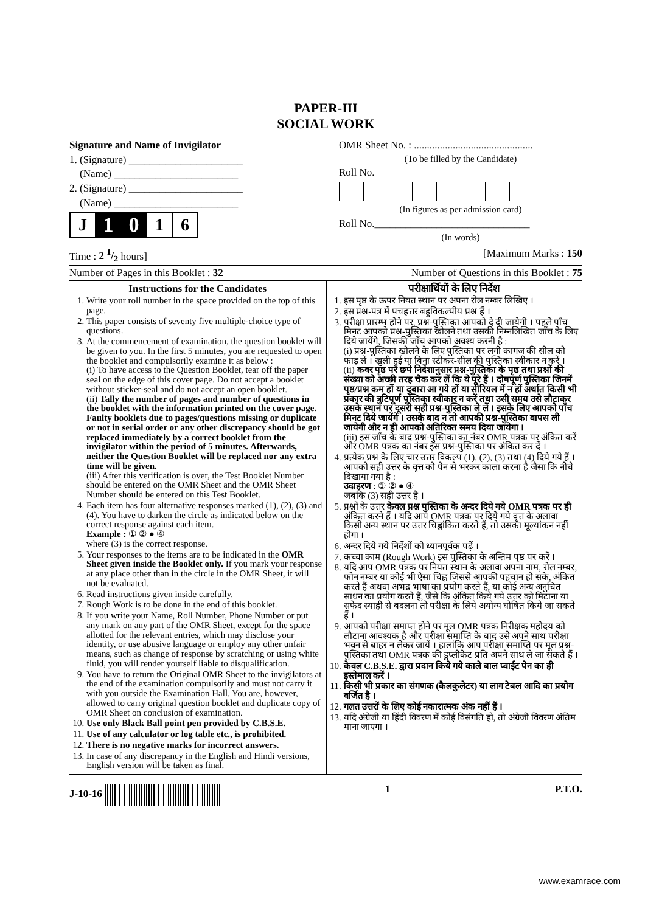PAPER-III
SOCIAL WORK
Signature and Name of Invigilator
1. (Signature) ______________________
(Name) ________________________
2. (Signature) ______________________
(Name) ________________________
| J | 1 | 0 | 1 | 6 |
OMR Sheet No. : ..............................................
(To be filled by the Candidate)
Roll No.
(In figures as per admission card)
Roll No.______________________________
(In words)
Time : 2 1/2 hours] [Maximum Marks : 150
Number of Pages in this Booklet : 32 Number of Questions in this Booklet : 75
Instructions for the Candidates
1. Write your roll number in the space provided on the top of this page.
2. This paper consists of seventy five multiple-choice type of questions.
3. At the commencement of examination, the question booklet will be given to you. In the first 5 minutes, you are requested to open the booklet and compulsorily examine it as below :
(i) To have access to the Question Booklet, tear off the paper seal on the edge of this cover page. Do not accept a booklet without sticker-seal and do not accept an open booklet.
(ii) Tally the number of pages and number of questions in the booklet with the information printed on the cover page. Faulty booklets due to pages/questions missing or duplicate or not in serial order or any other discrepancy should be got replaced immediately by a correct booklet from the invigilator within the period of 5 minutes. Afterwards, neither the Question Booklet will be replaced nor any extra time will be given.
(iii) After this verification is over, the Test Booklet Number should be entered on the OMR Sheet and the OMR Sheet Number should be entered on this Test Booklet.
4. Each item has four alternative responses marked (1), (2), (3) and (4). You have to darken the circle as indicated below on the correct response against each item.
Example : ① ② ● ④
where (3) is the correct response.
5. Your responses to the items are to be indicated in the OMR Sheet given inside the Booklet only. If you mark your response at any place other than in the circle in the OMR Sheet, it will not be evaluated.
6. Read instructions given inside carefully.
7. Rough Work is to be done in the end of this booklet.
8. If you write your Name, Roll Number, Phone Number or put any mark on any part of the OMR Sheet, except for the space allotted for the relevant entries, which may disclose your identity, or use abusive language or employ any other unfair means, such as change of response by scratching or using white fluid, you will render yourself liable to disqualification.
9. You have to return the Original OMR Sheet to the invigilators at the end of the examination compulsorily and must not carry it with you outside the Examination Hall. You are, however, allowed to carry original question booklet and duplicate copy of OMR Sheet on conclusion of examination.
10. Use only Black Ball point pen provided by C.B.S.E.
11. Use of any calculator or log table etc., is prohibited.
12. There is no negative marks for incorrect answers.
13. In case of any discrepancy in the English and Hindi versions, English version will be taken as final.
परीक्षार्थियों के लिए निर्देश
1. इस पृष्ठ के ऊपर नियत स्थान पर अपना रोल नम्बर लिखिए ।
2. इस प्रश्न-पत्र में पचहत्तर बहुविकल्पीय प्रश्न हैं ।
3. परीक्षा प्रारम्भ होने पर, प्रश्न-पुस्तिका आपको दे दी जायेगी । पहले पाँच मिनट आपको प्रश्न-पुस्तिका खोलने तथा उसकी निम्नलिखित जाँच के लिए दिये जायेंगे, जिसकी जाँच आपको अवश्य करनी है :
(i) प्रश्न-पुस्तिका खोलने के लिए पुस्तिका पर लगी कागज की सील को फाड़ लें । खुली हुई या बिना स्टीकर-सील की पुस्तिका स्वीकार न करें ।
(ii) कवर पृष्ठ पर छपे निर्देशानुसार प्रश्न-पुस्तिका के पृष्ठ तथा प्रश्नों की संख्या को अच्छी तरह चैक कर लें कि ये पूरे हैं । दोषपूर्ण पुस्तिका जिनमें पृष्ठ/प्रश्न कम हों या दुबारा आ गये हों या सीरियल में न हों अर्थात किसी भी प्रकार की त्रुटिपूर्ण पुस्तिका स्वीकार न करें तथा उसी समय उसे लौटाकर उसके स्थान पर दूसरी सही प्रश्न-पुस्तिका ले लें । इसके लिए आपको पाँच मिनट दिये जायेंगे । उसके बाद न तो आपकी प्रश्न-पुस्तिका वापस ली जायेगी और न ही आपको अतिरिक्त समय दिया जायेगा ।
(iii) इस जाँच के बाद प्रश्न-पुस्तिका का नंबर OMR पत्रक पर अंकित करें और OMR पत्रक का नंबर इस प्रश्न-पुस्तिका पर अंकित कर दें ।
4. प्रत्येक प्रश्न के लिए चार उत्तर विकल्प (1), (2), (3) तथा (4) दिये गये हैं । आपको सही उत्तर के वृत्त को पेन से भरकर काला करना है जैसा कि नीचे दिखाया गया है :
उदाहरण : ① ② ● ④
जबकि (3) सही उत्तर है ।
5. प्रश्नों के उत्तर केवल प्रश्न पुस्तिका के अन्दर दिये गये OMR पत्रक पर ही अंकित करने हैं । यदि आप OMR पत्रक पर दिये गये वृत्त के अलावा किसी अन्य स्थान पर उत्तर चिह्नांकित करते हैं, तो उसका मूल्यांकन नहीं होगा ।
6. अन्दर दिये गये निर्देशों को ध्यानपूर्वक पढ़ें ।
7. कच्चा काम (Rough Work) इस पुस्तिका के अन्तिम पृष्ठ पर करें ।
8. यदि आप OMR पत्रक पर नियत स्थान के अलावा अपना नाम, रोल नम्बर, फोन नम्बर या कोई भी ऐसा चिह्न जिससे आपकी पहचान हो सके, अंकित करते हैं अथवा अभद्र भाषा का प्रयोग करते हैं, या कोई अन्य अनुचित साधन का प्रयोग करते हैं, जैसे कि अंकित किये गये उत्तर को मिटाना या सफेद स्याही से बदलना तो परीक्षा के लिये अयोग्य घोषित किये जा सकते हैं ।
9. आपको परीक्षा समाप्त होने पर मूल OMR पत्रक निरीक्षक महोदय को लौटाना आवश्यक है और परीक्षा समाप्ति के बाद उसे अपने साथ परीक्षा भवन से बाहर न लेकर जायें । हालांकि आप परीक्षा समाप्ति पर मूल प्रश्न-पुस्तिका तथा OMR पत्रक की डुप्लीकेट प्रति अपने साथ ले जा सकते हैं ।
10. केवल C.B.S.E. द्वारा प्रदान किये गये काले बाल प्वाईंट पेन का ही इस्तेमाल करें ।
11. किसी भी प्रकार का संगणक (कैलकुलेटर) या लाग टेबल आदि का प्रयोग वर्जित है ।
12. गलत उत्तरों के लिए कोई नकारात्मक अंक नहीं हैं ।
13. यदि अंग्रेजी या हिंदी विवरण में कोई विसंगति हो, तो अंग्रेजी विवरण अंतिम माना जाएगा ।
J-10-16 1 P.T.O.
www.examrace.com